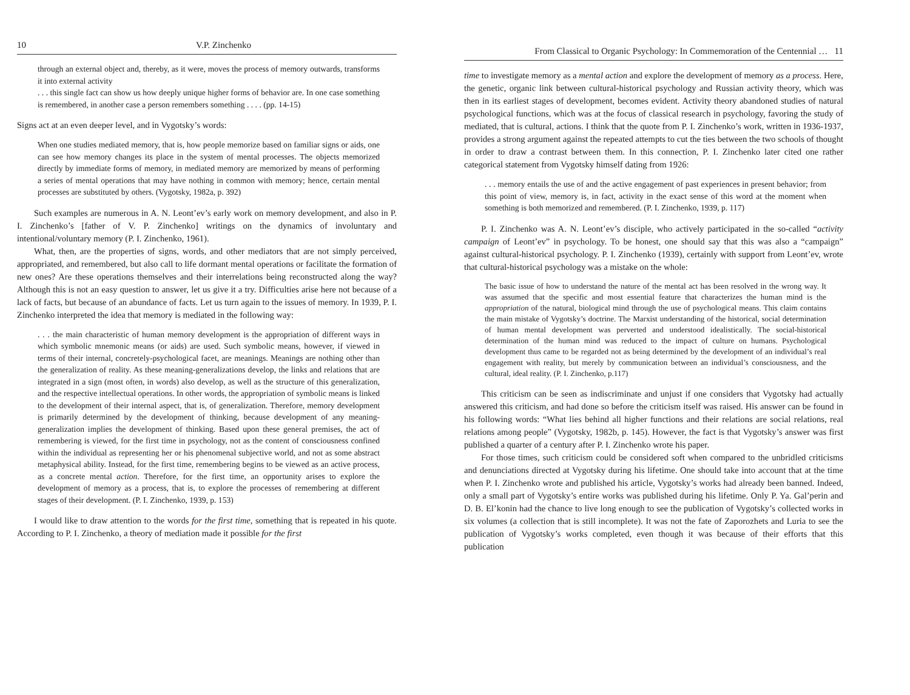10 V.P. Zinchenko
through an external object and, thereby, as it were, moves the process of memory outwards, transforms it into external activity
. . . this single fact can show us how deeply unique higher forms of behavior are. In one case something is remembered, in another case a person remembers something . . . . (pp. 14-15)
Signs act at an even deeper level, and in Vygotsky’s words:
When one studies mediated memory, that is, how people memorize based on familiar signs or aids, one can see how memory changes its place in the system of mental processes. The objects memorized directly by immediate forms of memory, in mediated memory are memorized by means of performing a series of mental operations that may have nothing in common with memory; hence, certain mental processes are substituted by others. (Vygotsky, 1982a, p. 392)
Such examples are numerous in A. N. Leont’ev’s early work on memory development, and also in P. I. Zinchenko’s [father of V. P. Zinchenko] writings on the dynamics of involuntary and intentional/voluntary memory (P. I. Zinchenko, 1961).
What, then, are the properties of signs, words, and other mediators that are not simply perceived, appropriated, and remembered, but also call to life dormant mental operations or facilitate the formation of new ones? Are these operations themselves and their interrelations being reconstructed along the way? Although this is not an easy question to answer, let us give it a try. Difficulties arise here not because of a lack of facts, but because of an abundance of facts. Let us turn again to the issues of memory. In 1939, P. I. Zinchenko interpreted the idea that memory is mediated in the following way:
. . . the main characteristic of human memory development is the appropriation of different ways in which symbolic mnemonic means (or aids) are used. Such symbolic means, however, if viewed in terms of their internal, concretely-psychological facet, are meanings. Meanings are nothing other than the generalization of reality. As these meaning-generalizations develop, the links and relations that are integrated in a sign (most often, in words) also develop, as well as the structure of this generalization, and the respective intellectual operations. In other words, the appropriation of symbolic means is linked to the development of their internal aspect, that is, of generalization. Therefore, memory development is primarily determined by the development of thinking, because development of any meaning-generalization implies the development of thinking. Based upon these general premises, the act of remembering is viewed, for the first time in psychology, not as the content of consciousness confined within the individual as representing her or his phenomenal subjective world, and not as some abstract metaphysical ability. Instead, for the first time, remembering begins to be viewed as an active process, as a concrete mental action. Therefore, for the first time, an opportunity arises to explore the development of memory as a process, that is, to explore the processes of remembering at different stages of their development. (P. I. Zinchenko, 1939, p. 153)
I would like to draw attention to the words for the first time, something that is repeated in his quote. According to P. I. Zinchenko, a theory of mediation made it possible for the first
From Classical to Organic Psychology: In Commemoration of the Centennial … 11
time to investigate memory as a mental action and explore the development of memory as a process. Here, the genetic, organic link between cultural-historical psychology and Russian activity theory, which was then in its earliest stages of development, becomes evident. Activity theory abandoned studies of natural psychological functions, which was at the focus of classical research in psychology, favoring the study of mediated, that is cultural, actions. I think that the quote from P. I. Zinchenko’s work, written in 1936-1937, provides a strong argument against the repeated attempts to cut the ties between the two schools of thought in order to draw a contrast between them. In this connection, P. I. Zinchenko later cited one rather categorical statement from Vygotsky himself dating from 1926:
. . . memory entails the use of and the active engagement of past experiences in present behavior; from this point of view, memory is, in fact, activity in the exact sense of this word at the moment when something is both memorized and remembered. (P. I. Zinchenko, 1939, p. 117)
P. I. Zinchenko was A. N. Leont’ev’s disciple, who actively participated in the so-called “activity campaign of Leont’ev” in psychology. To be honest, one should say that this was also a “campaign” against cultural-historical psychology. P. I. Zinchenko (1939), certainly with support from Leont’ev, wrote that cultural-historical psychology was a mistake on the whole:
The basic issue of how to understand the nature of the mental act has been resolved in the wrong way. It was assumed that the specific and most essential feature that characterizes the human mind is the appropriation of the natural, biological mind through the use of psychological means. This claim contains the main mistake of Vygotsky’s doctrine. The Marxist understanding of the historical, social determination of human mental development was perverted and understood idealistically. The social-historical determination of the human mind was reduced to the impact of culture on humans. Psychological development thus came to be regarded not as being determined by the development of an individual’s real engagement with reality, but merely by communication between an individual’s consciousness, and the cultural, ideal reality. (P. I. Zinchenko, p.117)
This criticism can be seen as indiscriminate and unjust if one considers that Vygotsky had actually answered this criticism, and had done so before the criticism itself was raised. His answer can be found in his following words: “What lies behind all higher functions and their relations are social relations, real relations among people” (Vygotsky, 1982b, p. 145). However, the fact is that Vygotsky’s answer was first published a quarter of a century after P. I. Zinchenko wrote his paper.
For those times, such criticism could be considered soft when compared to the unbridled criticisms and denunciations directed at Vygotsky during his lifetime. One should take into account that at the time when P. I. Zinchenko wrote and published his article, Vygotsky’s works had already been banned. Indeed, only a small part of Vygotsky’s entire works was published during his lifetime. Only P. Ya. Gal’perin and D. B. El’konin had the chance to live long enough to see the publication of Vygotsky’s collected works in six volumes (a collection that is still incomplete). It was not the fate of Zaporozhets and Luria to see the publication of Vygotsky’s works completed, even though it was because of their efforts that this publication